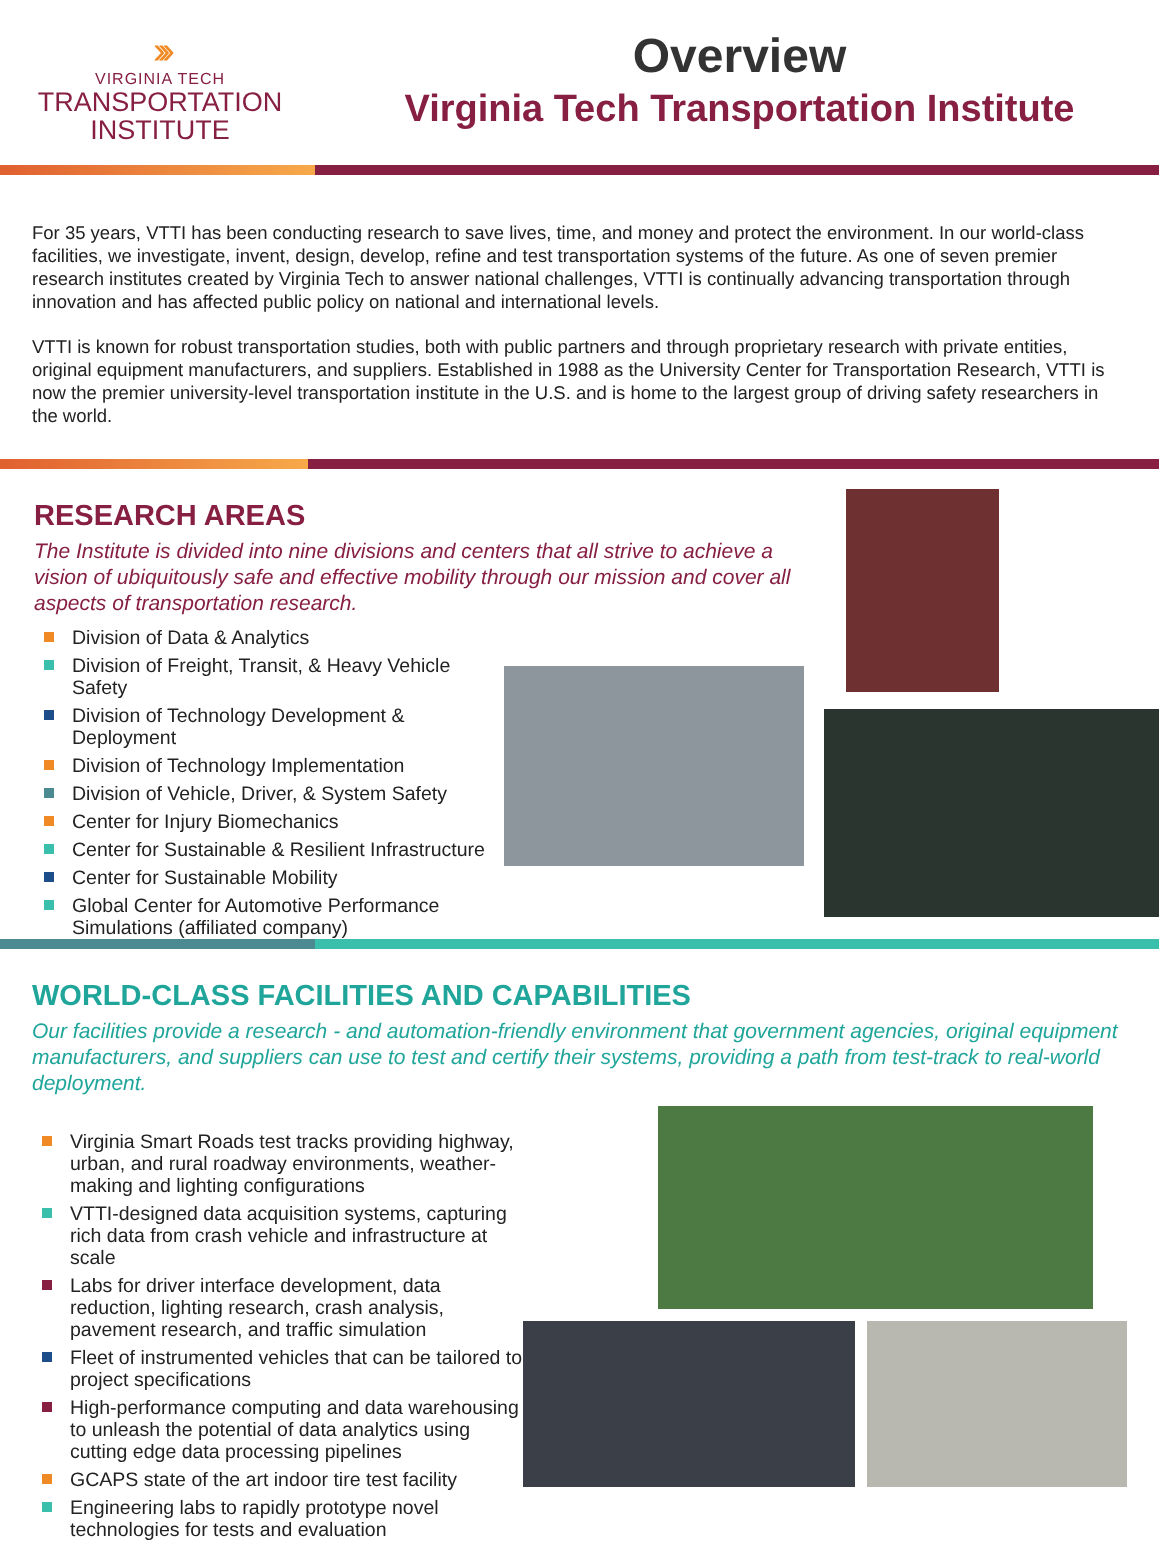›››
VIRGINIA TECH
TRANSPORTATION
INSTITUTE
Overview
Virginia Tech Transportation Institute
For 35 years, VTTI has been conducting research to save lives, time, and money and protect the environment. In our world-class facilities, we investigate, invent, design, develop, refine and test transportation systems of the future. As one of seven premier research institutes created by Virginia Tech to answer national challenges, VTTI is continually advancing transportation through innovation and has affected public policy on national and international levels.
VTTI is known for robust transportation studies, both with public partners and through proprietary research with private entities, original equipment manufacturers, and suppliers. Established in 1988 as the University Center for Transportation Research, VTTI is now the premier university-level transportation institute in the U.S. and is home to the largest group of driving safety researchers in the world.
RESEARCH AREAS
The Institute is divided into nine divisions and centers that all strive to achieve a vision of ubiquitously safe and effective mobility through our mission and cover all aspects of transportation research.
Division of Data & Analytics
Division of Freight, Transit, & Heavy Vehicle Safety
Division of Technology Development & Deployment
Division of Technology Implementation
Division of Vehicle, Driver, & System Safety
Center for Injury Biomechanics
Center for Sustainable & Resilient Infrastructure
Center for Sustainable Mobility
Global Center for Automotive Performance Simulations (affiliated company)
WORLD-CLASS FACILITIES AND CAPABILITIES
Our facilities provide a research - and automation-friendly environment that government agencies, original equipment manufacturers, and suppliers can use to test and certify their systems, providing a path from test-track to real-world deployment.
Virginia Smart Roads test tracks providing highway, urban, and rural roadway environments, weather-making and lighting configurations
VTTI-designed data acquisition systems, capturing rich data from crash vehicle and infrastructure at scale
Labs for driver interface development, data reduction, lighting research, crash analysis, pavement research, and traffic simulation
Fleet of instrumented vehicles that can be tailored to project specifications
High-performance computing and data warehousing to unleash the potential of data analytics using cutting edge data processing pipelines
GCAPS state of the art indoor tire test facility
Engineering labs to rapidly prototype novel technologies for tests and evaluation